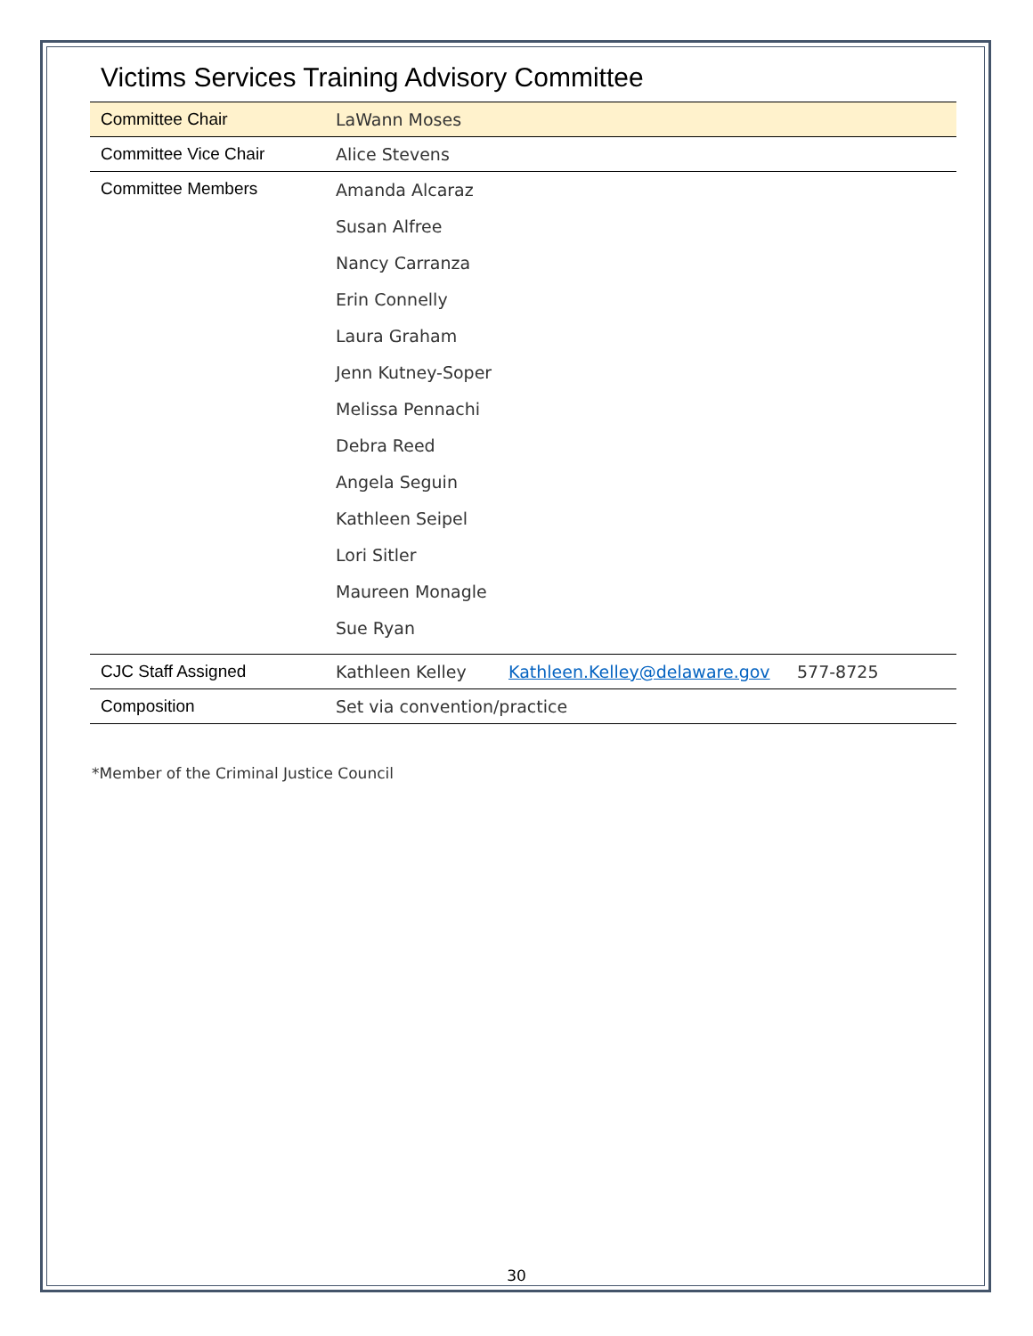Victims Services Training Advisory Committee
| Committee Chair | LaWann Moses | | |
| Committee Vice Chair | Alice Stevens | | |
| Committee Members | Amanda Alcaraz Susan Alfree Nancy Carranza Erin Connelly Laura Graham Jenn Kutney-Soper Melissa Pennachi Debra Reed Angela Seguin Kathleen Seipel Lori Sitler Maureen Monagle Sue Ryan | | |
| CJC Staff Assigned | Kathleen Kelley | Kathleen.Kelley@delaware.gov | 577-8725 |
| Composition | Set via convention/practice | | |
*Member of the Criminal Justice Council
30